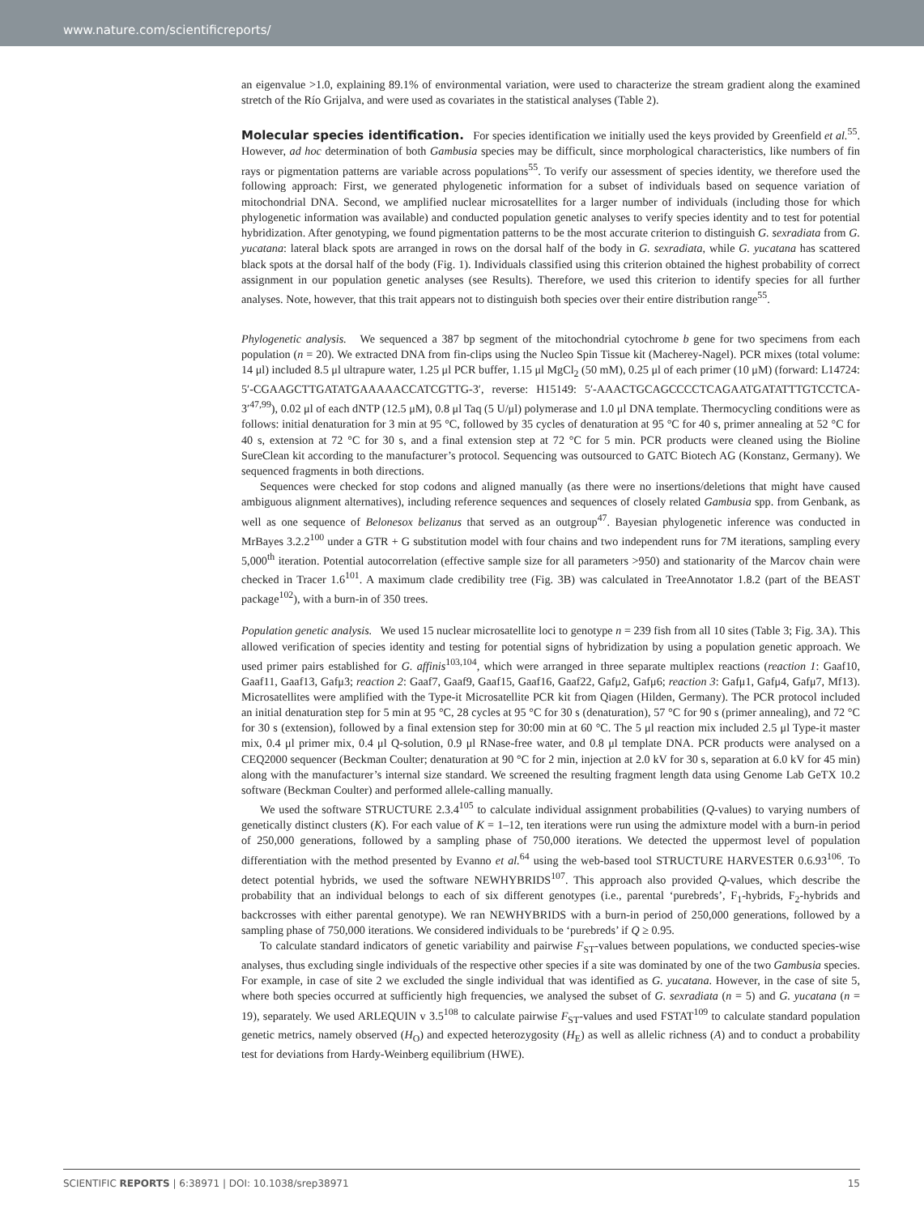www.nature.com/scientificreports/
an eigenvalue >1.0, explaining 89.1% of environmental variation, were used to characterize the stream gradient along the examined stretch of the Río Grijalva, and were used as covariates in the statistical analyses (Table 2).
Molecular species identification. For species identification we initially used the keys provided by Greenfield et al.<sup>55</sup>. However, ad hoc determination of both Gambusia species may be difficult, since morphological characteristics, like numbers of fin rays or pigmentation patterns are variable across populations<sup>55</sup>. To verify our assessment of species identity, we therefore used the following approach: First, we generated phylogenetic information for a subset of individuals based on sequence variation of mitochondrial DNA. Second, we amplified nuclear microsatellites for a larger number of individuals (including those for which phylogenetic information was available) and conducted population genetic analyses to verify species identity and to test for potential hybridization. After genotyping, we found pigmentation patterns to be the most accurate criterion to distinguish G. sexradiata from G. yucatana: lateral black spots are arranged in rows on the dorsal half of the body in G. sexradiata, while G. yucatana has scattered black spots at the dorsal half of the body (Fig. 1). Individuals classified using this criterion obtained the highest probability of correct assignment in our population genetic analyses (see Results). Therefore, we used this criterion to identify species for all further analyses. Note, however, that this trait appears not to distinguish both species over their entire distribution range<sup>55</sup>.
Phylogenetic analysis. We sequenced a 387 bp segment of the mitochondrial cytochrome b gene for two specimens from each population (n = 20). We extracted DNA from fin-clips using the Nucleo Spin Tissue kit (Macherey-Nagel). PCR mixes (total volume: 14 μl) included 8.5 μl ultrapure water, 1.25 μl PCR buffer, 1.15 μl MgCl<sub>2</sub> (50 mM), 0.25 μl of each primer (10 μM) (forward: L14724: 5′-CGAAGCTTGATATGAAAAACCATCGTTG-3′, reverse: H15149: 5′-AAACTGCAGCCCCTCAGAATGATATTTGTCCTCA-3′<sup>47,99</sup>), 0.02 μl of each dNTP (12.5 μM), 0.8 μl Taq (5 U/μl) polymerase and 1.0 μl DNA template. Thermocycling conditions were as follows: initial denaturation for 3 min at 95 °C, followed by 35 cycles of denaturation at 95 °C for 40 s, primer annealing at 52 °C for 40 s, extension at 72 °C for 30 s, and a final extension step at 72 °C for 5 min. PCR products were cleaned using the Bioline SureClean kit according to the manufacturer’s protocol. Sequencing was outsourced to GATC Biotech AG (Konstanz, Germany). We sequenced fragments in both directions.
Sequences were checked for stop codons and aligned manually (as there were no insertions/deletions that might have caused ambiguous alignment alternatives), including reference sequences and sequences of closely related Gambusia spp. from Genbank, as well as one sequence of Belonesox belizanus that served as an outgroup<sup>47</sup>. Bayesian phylogenetic inference was conducted in MrBayes 3.2.2<sup>100</sup> under a GTR + G substitution model with four chains and two independent runs for 7M iterations, sampling every 5,000<sup>th</sup> iteration. Potential autocorrelation (effective sample size for all parameters >950) and stationarity of the Marcov chain were checked in Tracer 1.6<sup>101</sup>. A maximum clade credibility tree (Fig. 3B) was calculated in TreeAnnotator 1.8.2 (part of the BEAST package<sup>102</sup>), with a burn-in of 350 trees.
Population genetic analysis. We used 15 nuclear microsatellite loci to genotype n = 239 fish from all 10 sites (Table 3; Fig. 3A). This allowed verification of species identity and testing for potential signs of hybridization by using a population genetic approach. We used primer pairs established for G. affinis<sup>103,104</sup>, which were arranged in three separate multiplex reactions (reaction 1: Gaaf10, Gaaf11, Gaaf13, Gafμ3; reaction 2: Gaaf7, Gaaf9, Gaaf15, Gaaf16, Gaaf22, Gafμ2, Gafμ6; reaction 3: Gafμ1, Gafμ4, Gafμ7, Mf13). Microsatellites were amplified with the Type-it Microsatellite PCR kit from Qiagen (Hilden, Germany). The PCR protocol included an initial denaturation step for 5 min at 95 °C, 28 cycles at 95 °C for 30 s (denaturation), 57 °C for 90 s (primer annealing), and 72 °C for 30 s (extension), followed by a final extension step for 30:00 min at 60 °C. The 5 μl reaction mix included 2.5 μl Type-it master mix, 0.4 μl primer mix, 0.4 μl Q-solution, 0.9 μl RNase-free water, and 0.8 μl template DNA. PCR products were analysed on a CEQ2000 sequencer (Beckman Coulter; denaturation at 90 °C for 2 min, injection at 2.0 kV for 30 s, separation at 6.0 kV for 45 min) along with the manufacturer’s internal size standard. We screened the resulting fragment length data using Genome Lab GeTX 10.2 software (Beckman Coulter) and performed allele-calling manually.
We used the software STRUCTURE 2.3.4<sup>105</sup> to calculate individual assignment probabilities (Q-values) to varying numbers of genetically distinct clusters (K). For each value of K = 1–12, ten iterations were run using the admixture model with a burn-in period of 250,000 generations, followed by a sampling phase of 750,000 iterations. We detected the uppermost level of population differentiation with the method presented by Evanno et al.<sup>64</sup> using the web-based tool STRUCTURE HARVESTER 0.6.93<sup>106</sup>. To detect potential hybrids, we used the software NEWHYBRIDS<sup>107</sup>. This approach also provided Q-values, which describe the probability that an individual belongs to each of six different genotypes (i.e., parental ‘purebreds’, F<sub>1</sub>-hybrids, F<sub>2</sub>-hybrids and backcrosses with either parental genotype). We ran NEWHYBRIDS with a burn-in period of 250,000 generations, followed by a sampling phase of 750,000 iterations. We considered individuals to be ‘purebreds’ if Q ≥ 0.95.
To calculate standard indicators of genetic variability and pairwise F<sub>ST</sub>-values between populations, we conducted species-wise analyses, thus excluding single individuals of the respective other species if a site was dominated by one of the two Gambusia species. For example, in case of site 2 we excluded the single individual that was identified as G. yucatana. However, in the case of site 5, where both species occurred at sufficiently high frequencies, we analysed the subset of G. sexradiata (n = 5) and G. yucatana (n = 19), separately. We used ARLEQUIN v 3.5<sup>108</sup> to calculate pairwise F<sub>ST</sub>-values and used FSTAT<sup>109</sup> to calculate standard population genetic metrics, namely observed (H<sub>O</sub>) and expected heterozygosity (H<sub>E</sub>) as well as allelic richness (A) and to conduct a probability test for deviations from Hardy-Weinberg equilibrium (HWE).
SCIENTIFIC REPORTS | 6:38971 | DOI: 10.1038/srep38971 15